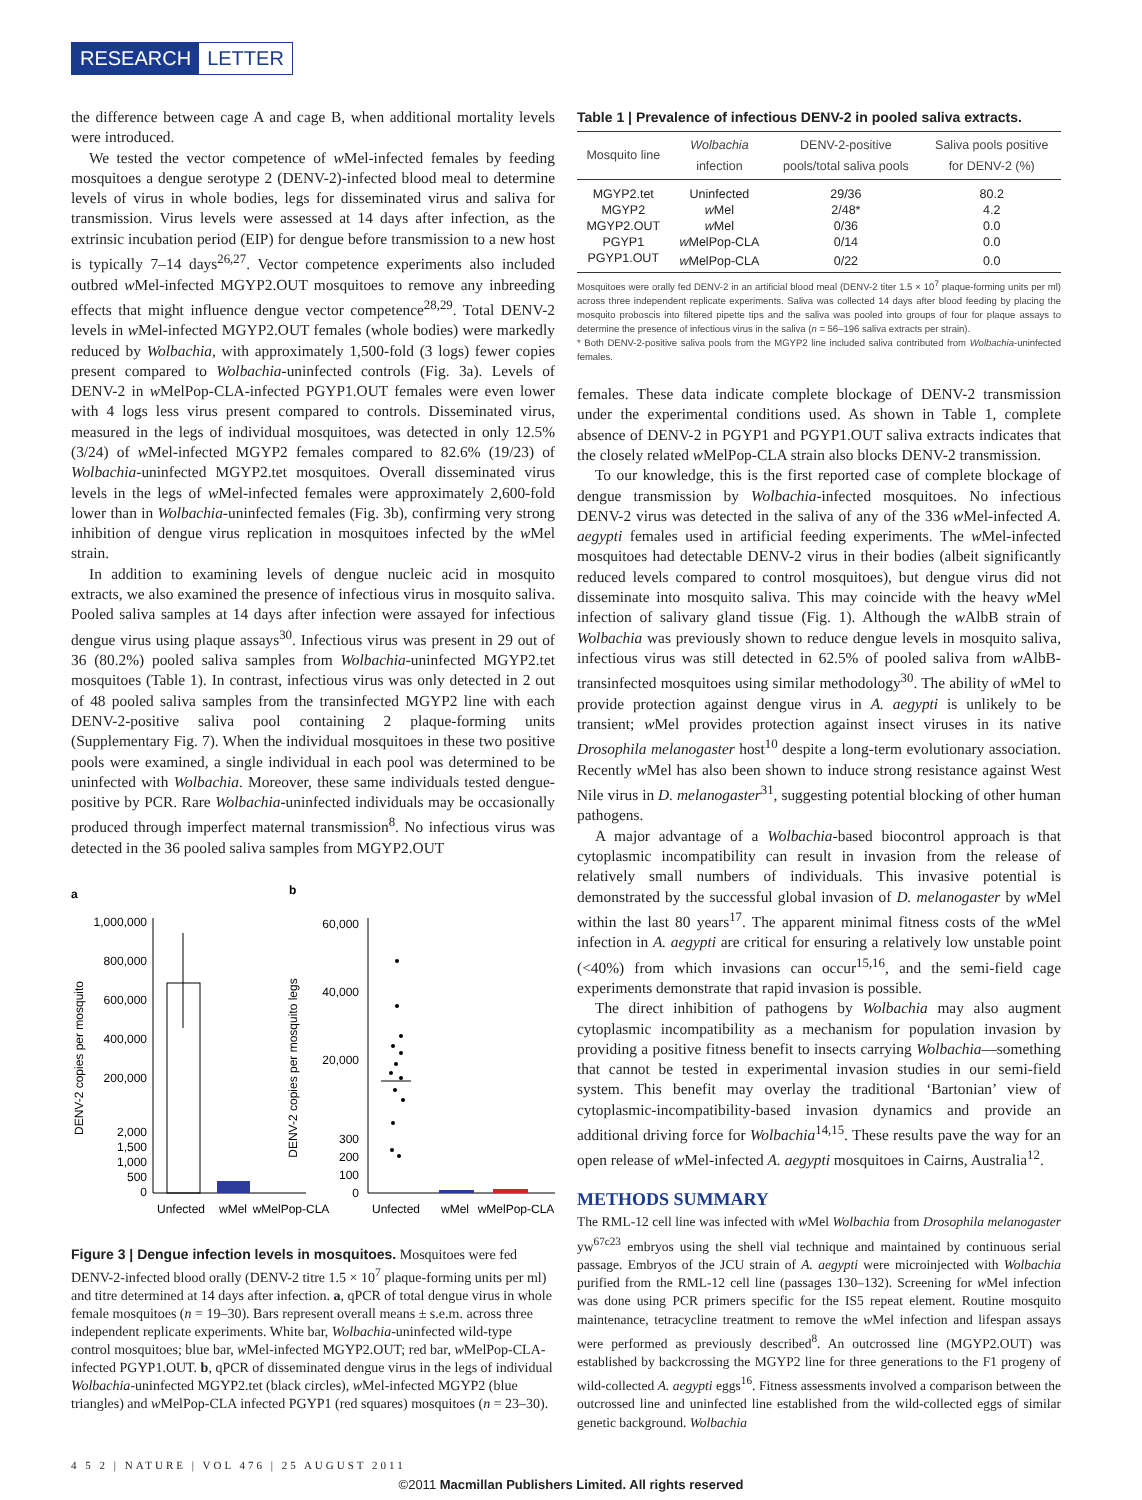RESEARCH LETTER
the difference between cage A and cage B, when additional mortality levels were introduced.
We tested the vector competence of w Mel-infected females by feeding mosquitoes a dengue serotype 2 (DENV-2)-infected blood meal to determine levels of virus in whole bodies, legs for disseminated virus and saliva for transmission. Virus levels were assessed at 14 days after infection, as the extrinsic incubation period (EIP) for dengue before transmission to a new host is typically 7–14 days<sup>26,27</sup>. Vector competence experiments also included outbred w Mel-infected MGYP2.OUT mosquitoes to remove any inbreeding effects that might influence dengue vector competence<sup>28,29</sup>. Total DENV-2 levels in w Mel-infected MGYP2.OUT females (whole bodies) were markedly reduced by Wolbachia, with approximately 1,500-fold (3 logs) fewer copies present compared to Wolbachia-uninfected controls (Fig. 3a). Levels of DENV-2 in w MelPop-CLA-infected PGYP1.OUT females were even lower with 4 logs less virus present compared to controls. Disseminated virus, measured in the legs of individual mosquitoes, was detected in only 12.5% (3/24) of w Mel-infected MGYP2 females compared to 82.6% (19/23) of Wolbachia-uninfected MGYP2.tet mosquitoes. Overall disseminated virus levels in the legs of w Mel-infected females were approximately 2,600-fold lower than in Wolbachia-uninfected females (Fig. 3b), confirming very strong inhibition of dengue virus replication in mosquitoes infected by the w Mel strain.
In addition to examining levels of dengue nucleic acid in mosquito extracts, we also examined the presence of infectious virus in mosquito saliva. Pooled saliva samples at 14 days after infection were assayed for infectious dengue virus using plaque assays<sup>30</sup>. Infectious virus was present in 29 out of 36 (80.2%) pooled saliva samples from Wolbachia-uninfected MGYP2.tet mosquitoes (Table 1). In contrast, infectious virus was only detected in 2 out of 48 pooled saliva samples from the transinfected MGYP2 line with each DENV-2-positive saliva pool containing 2 plaque-forming units (Supplementary Fig. 7). When the individual mosquitoes in these two positive pools were examined, a single individual in each pool was determined to be uninfected with Wolbachia. Moreover, these same individuals tested dengue-positive by PCR. Rare Wolbachia-uninfected individuals may be occasionally produced through imperfect maternal transmission<sup>8</sup>. No infectious virus was detected in the 36 pooled saliva samples from MGYP2.OUT
a
b
1,000,000
800,000
600,000
400,000
200,000
2,000
1,500
1,000
500
0
DENV-2 copies per mosquito
Unfected
wMel
wMelPop-CLA
60,000
40,000
20,000
300
200
100
0
DENV-2 copies per mosquito legs
Unfected
wMel
wMelPop-CLA
Figure 3 | Dengue infection levels in mosquitoes. Mosquitoes were fed DENV-2-infected blood orally (DENV-2 titre 1.5 × 10<sup>7</sup> plaque-forming units per ml) and titre determined at 14 days after infection. a, qPCR of total dengue virus in whole female mosquitoes (n = 19–30). Bars represent overall means ± s.e.m. across three independent replicate experiments. White bar, Wolbachia-uninfected wild-type control mosquitoes; blue bar, w Mel-infected MGYP2.OUT; red bar, w MelPop-CLA-infected PGYP1.OUT. b, qPCR of disseminated dengue virus in the legs of individual Wolbachia-uninfected MGYP2.tet (black circles), w Mel-infected MGYP2 (blue triangles) and w MelPop-CLA infected PGYP1 (red squares) mosquitoes (n = 23–30).
Table 1 | Prevalence of infectious DENV-2 in pooled saliva extracts.
| Mosquito line | Wolbachia infection | DENV-2-positive pools/total saliva pools | Saliva pools positive for DENV-2 (%) |
| --- | --- | --- | --- |
| MGYP2.tet | Uninfected | 29/36 | 80.2 |
| MGYP2 | w Mel | 2/48* | 4.2 |
| MGYP2.OUT | w Mel | 0/36 | 0.0 |
| PGYP1 | w MelPop-CLA | 0/14 | 0.0 |
| PGYP1.OUT | w MelPop-CLA | 0/22 | 0.0 |
Mosquitoes were orally fed DENV-2 in an artificial blood meal (DENV-2 titer 1.5 × 10<sup>7</sup> plaque-forming units per ml) across three independent replicate experiments. Saliva was collected 14 days after blood feeding by placing the mosquito proboscis into filtered pipette tips and the saliva was pooled into groups of four for plaque assays to determine the presence of infectious virus in the saliva (n = 56–196 saliva extracts per strain).
* Both DENV-2-positive saliva pools from the MGYP2 line included saliva contributed from Wolbachia-uninfected females.
females. These data indicate complete blockage of DENV-2 transmission under the experimental conditions used. As shown in Table 1, complete absence of DENV-2 in PGYP1 and PGYP1.OUT saliva extracts indicates that the closely related w MelPop-CLA strain also blocks DENV-2 transmission.
To our knowledge, this is the first reported case of complete blockage of dengue transmission by Wolbachia-infected mosquitoes. No infectious DENV-2 virus was detected in the saliva of any of the 336 w Mel-infected A. aegypti females used in artificial feeding experiments. The w Mel-infected mosquitoes had detectable DENV-2 virus in their bodies (albeit significantly reduced levels compared to control mosquitoes), but dengue virus did not disseminate into mosquito saliva. This may coincide with the heavy w Mel infection of salivary gland tissue (Fig. 1). Although the w AlbB strain of Wolbachia was previously shown to reduce dengue levels in mosquito saliva, infectious virus was still detected in 62.5% of pooled saliva from w AlbB-transinfected mosquitoes using similar methodology<sup>30</sup>. The ability of w Mel to provide protection against dengue virus in A. aegypti is unlikely to be transient; w Mel provides protection against insect viruses in its native Drosophila melanogaster host<sup>10</sup> despite a long-term evolutionary association. Recently w Mel has also been shown to induce strong resistance against West Nile virus in D. melanogaster<sup>31</sup>, suggesting potential blocking of other human pathogens.
A major advantage of a Wolbachia-based biocontrol approach is that cytoplasmic incompatibility can result in invasion from the release of relatively small numbers of individuals. This invasive potential is demonstrated by the successful global invasion of D. melanogaster by w Mel within the last 80 years<sup>17</sup>. The apparent minimal fitness costs of the w Mel infection in A. aegypti are critical for ensuring a relatively low unstable point (<40%) from which invasions can occur<sup>15,16</sup>, and the semi-field cage experiments demonstrate that rapid invasion is possible.
The direct inhibition of pathogens by Wolbachia may also augment cytoplasmic incompatibility as a mechanism for population invasion by providing a positive fitness benefit to insects carrying Wolbachia—something that cannot be tested in experimental invasion studies in our semi-field system. This benefit may overlay the traditional ‘Bartonian’ view of cytoplasmic-incompatibility-based invasion dynamics and provide an additional driving force for Wolbachia<sup>14,15</sup>. These results pave the way for an open release of w Mel-infected A. aegypti mosquitoes in Cairns, Australia<sup>12</sup>.
METHODS SUMMARY
The RML-12 cell line was infected with w Mel Wolbachia from Drosophila melanogaster yw<sup>67c23</sup> embryos using the shell vial technique and maintained by continuous serial passage. Embryos of the JCU strain of A. aegypti were microinjected with Wolbachia purified from the RML-12 cell line (passages 130–132). Screening for w Mel infection was done using PCR primers specific for the IS5 repeat element. Routine mosquito maintenance, tetracycline treatment to remove the w Mel infection and lifespan assays were performed as previously described<sup>8</sup>. An outcrossed line (MGYP2.OUT) was established by backcrossing the MGYP2 line for three generations to the F1 progeny of wild-collected A. aegypti eggs<sup>16</sup>. Fitness assessments involved a comparison between the outcrossed line and uninfected line established from the wild-collected eggs of similar genetic background. Wolbachia
4 5 2 | NATURE | VOL 476 | 25 AUGUST 2011
©2011 Macmillan Publishers Limited. All rights reserved